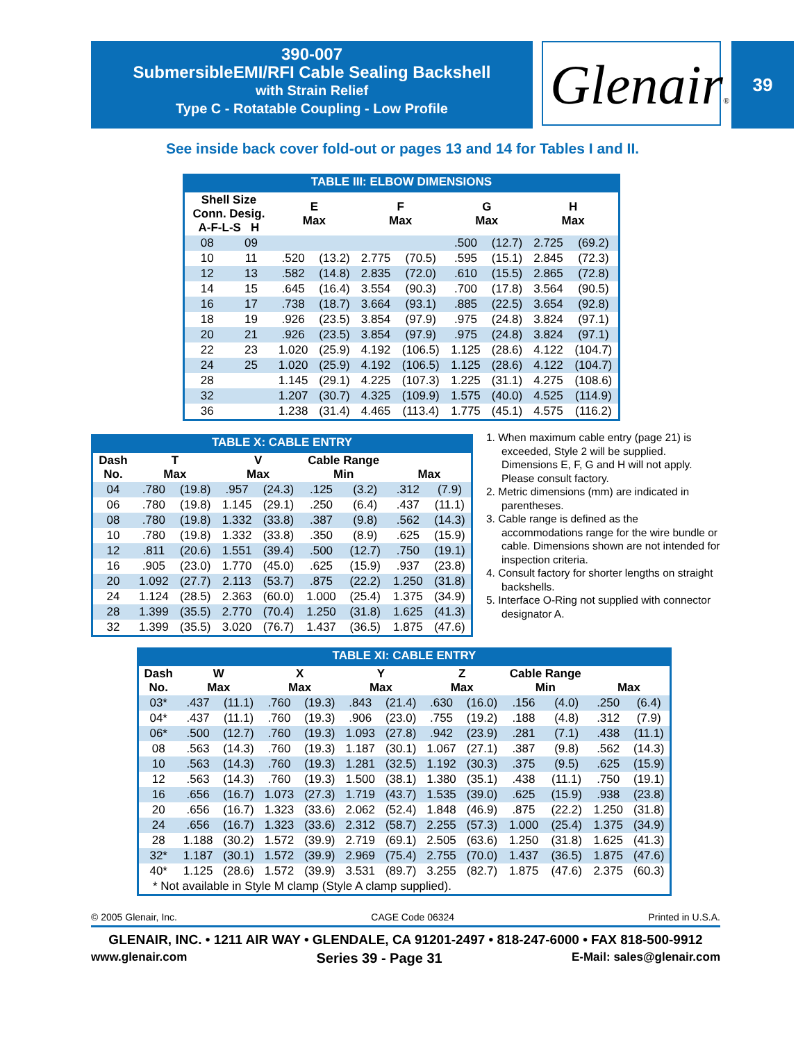390-007
SubmersibleEMI/RFI Cable Sealing Backshell
with Strain Relief
Type C - Rotatable Coupling - Low Profile
Glenair®
39
See inside back cover fold-out or pages 13 and 14 for Tables I and II.
TABLE III: ELBOW DIMENSIONS
| Shell Size Conn. Desig. A-F-L-S H | | E Max | | F Max | | G Max | | H Max | |
| --- | --- | --- | --- | --- | --- | --- | --- | --- | --- |
| 08 | 09 | | | | | .500 | (12.7) | 2.725 | (69.2) |
| 10 | 11 | .520 | (13.2) | 2.775 | (70.5) | .595 | (15.1) | 2.845 | (72.3) |
| 12 | 13 | .582 | (14.8) | 2.835 | (72.0) | .610 | (15.5) | 2.865 | (72.8) |
| 14 | 15 | .645 | (16.4) | 3.554 | (90.3) | .700 | (17.8) | 3.564 | (90.5) |
| 16 | 17 | .738 | (18.7) | 3.664 | (93.1) | .885 | (22.5) | 3.654 | (92.8) |
| 18 | 19 | .926 | (23.5) | 3.854 | (97.9) | .975 | (24.8) | 3.824 | (97.1) |
| 20 | 21 | .926 | (23.5) | 3.854 | (97.9) | .975 | (24.8) | 3.824 | (97.1) |
| 22 | 23 | 1.020 | (25.9) | 4.192 | (106.5) | 1.125 | (28.6) | 4.122 | (104.7) |
| 24 | 25 | 1.020 | (25.9) | 4.192 | (106.5) | 1.125 | (28.6) | 4.122 | (104.7) |
| 28 | | 1.145 | (29.1) | 4.225 | (107.3) | 1.225 | (31.1) | 4.275 | (108.6) |
| 32 | | 1.207 | (30.7) | 4.325 | (109.9) | 1.575 | (40.0) | 4.525 | (114.9) |
| 36 | | 1.238 | (31.4) | 4.465 | (113.4) | 1.775 | (45.1) | 4.575 | (116.2) |
TABLE X: CABLE ENTRY
| Dash No. | T Max | | V Max | | Cable Range Min | | Max | |
| --- | --- | --- | --- | --- | --- | --- | --- | --- |
| 04 | .780 | (19.8) | .957 | (24.3) | .125 | (3.2) | .312 | (7.9) |
| 06 | .780 | (19.8) | 1.145 | (29.1) | .250 | (6.4) | .437 | (11.1) |
| 08 | .780 | (19.8) | 1.332 | (33.8) | .387 | (9.8) | .562 | (14.3) |
| 10 | .780 | (19.8) | 1.332 | (33.8) | .350 | (8.9) | .625 | (15.9) |
| 12 | .811 | (20.6) | 1.551 | (39.4) | .500 | (12.7) | .750 | (19.1) |
| 16 | .905 | (23.0) | 1.770 | (45.0) | .625 | (15.9) | .937 | (23.8) |
| 20 | 1.092 | (27.7) | 2.113 | (53.7) | .875 | (22.2) | 1.250 | (31.8) |
| 24 | 1.124 | (28.5) | 2.363 | (60.0) | 1.000 | (25.4) | 1.375 | (34.9) |
| 28 | 1.399 | (35.5) | 2.770 | (70.4) | 1.250 | (31.8) | 1.625 | (41.3) |
| 32 | 1.399 | (35.5) | 3.020 | (76.7) | 1.437 | (36.5) | 1.875 | (47.6) |
1. When maximum cable entry (page 21) is exceeded, Style 2 will be supplied. Dimensions E, F, G and H will not apply. Please consult factory.
2. Metric dimensions (mm) are indicated in parentheses.
3. Cable range is defined as the accommodations range for the wire bundle or cable. Dimensions shown are not intended for inspection criteria.
4. Consult factory for shorter lengths on straight backshells.
5. Interface O-Ring not supplied with connector designator A.
TABLE XI: CABLE ENTRY
| Dash No. | W Max | | X Max | | Y Max | | Z Max | | Cable Range Min | | Max | |
| --- | --- | --- | --- | --- | --- | --- | --- | --- | --- | --- | --- | --- |
| 03* | .437 | (11.1) | .760 | (19.3) | .843 | (21.4) | .630 | (16.0) | .156 | (4.0) | .250 | (6.4) |
| 04* | .437 | (11.1) | .760 | (19.3) | .906 | (23.0) | .755 | (19.2) | .188 | (4.8) | .312 | (7.9) |
| 06* | .500 | (12.7) | .760 | (19.3) | 1.093 | (27.8) | .942 | (23.9) | .281 | (7.1) | .438 | (11.1) |
| 08 | .563 | (14.3) | .760 | (19.3) | 1.187 | (30.1) | 1.067 | (27.1) | .387 | (9.8) | .562 | (14.3) |
| 10 | .563 | (14.3) | .760 | (19.3) | 1.281 | (32.5) | 1.192 | (30.3) | .375 | (9.5) | .625 | (15.9) |
| 12 | .563 | (14.3) | .760 | (19.3) | 1.500 | (38.1) | 1.380 | (35.1) | .438 | (11.1) | .750 | (19.1) |
| 16 | .656 | (16.7) | 1.073 | (27.3) | 1.719 | (43.7) | 1.535 | (39.0) | .625 | (15.9) | .938 | (23.8) |
| 20 | .656 | (16.7) | 1.323 | (33.6) | 2.062 | (52.4) | 1.848 | (46.9) | .875 | (22.2) | 1.250 | (31.8) |
| 24 | .656 | (16.7) | 1.323 | (33.6) | 2.312 | (58.7) | 2.255 | (57.3) | 1.000 | (25.4) | 1.375 | (34.9) |
| 28 | 1.188 | (30.2) | 1.572 | (39.9) | 2.719 | (69.1) | 2.505 | (63.6) | 1.250 | (31.8) | 1.625 | (41.3) |
| 32* | 1.187 | (30.1) | 1.572 | (39.9) | 2.969 | (75.4) | 2.755 | (70.0) | 1.437 | (36.5) | 1.875 | (47.6) |
| 40* | 1.125 | (28.6) | 1.572 | (39.9) | 3.531 | (89.7) | 3.255 | (82.7) | 1.875 | (47.6) | 2.375 | (60.3) |
| * Not available in Style M clamp (Style A clamp supplied). | | | | | | | | | | | | |
© 2005 Glenair, Inc. CAGE Code 06324 Printed in U.S.A.
GLENAIR, INC. • 1211 AIR WAY • GLENDALE, CA 91201-2497 • 818-247-6000 • FAX 818-500-9912
www.glenair.com Series 39 - Page 31 E-Mail: sales@glenair.com